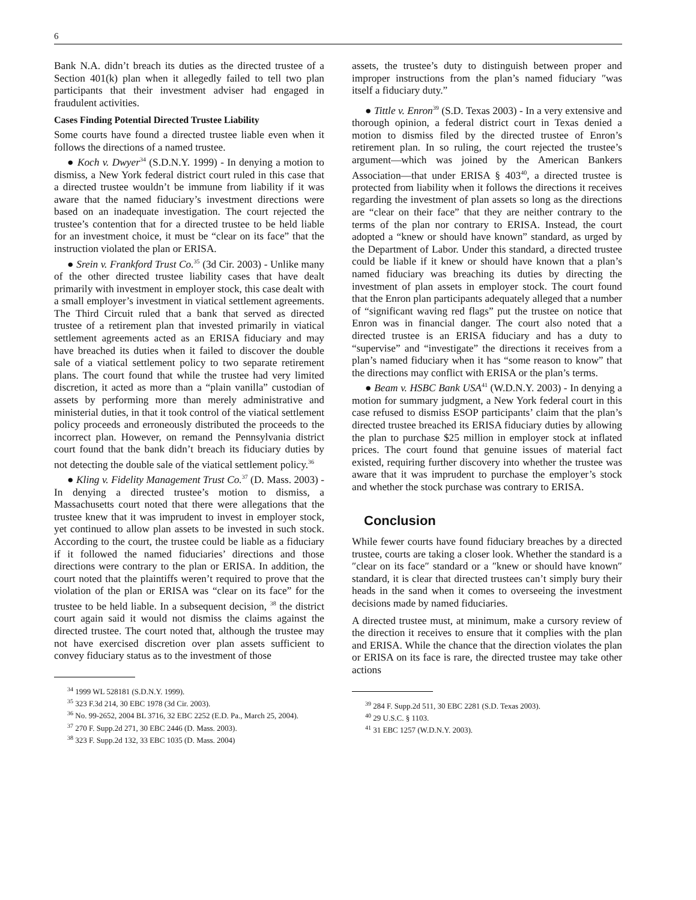6
Bank N.A. didn’t breach its duties as the directed trustee of a Section 401(k) plan when it allegedly failed to tell two plan participants that their investment adviser had engaged in fraudulent activities.
Cases Finding Potential Directed Trustee Liability
Some courts have found a directed trustee liable even when it follows the directions of a named trustee.
● Koch v. Dwyer<sup>34</sup> (S.D.N.Y. 1999) - In denying a motion to dismiss, a New York federal district court ruled in this case that a directed trustee wouldn’t be immune from liability if it was aware that the named fiduciary’s investment directions were based on an inadequate investigation. The court rejected the trustee’s contention that for a directed trustee to be held liable for an investment choice, it must be “clear on its face” that the instruction violated the plan or ERISA.
● Srein v. Frankford Trust Co.<sup>35</sup> (3d Cir. 2003) - Unlike many of the other directed trustee liability cases that have dealt primarily with investment in employer stock, this case dealt with a small employer’s investment in viatical settlement agreements. The Third Circuit ruled that a bank that served as directed trustee of a retirement plan that invested primarily in viatical settlement agreements acted as an ERISA fiduciary and may have breached its duties when it failed to discover the double sale of a viatical settlement policy to two separate retirement plans. The court found that while the trustee had very limited discretion, it acted as more than a “plain vanilla” custodian of assets by performing more than merely administrative and ministerial duties, in that it took control of the viatical settlement policy proceeds and erroneously distributed the proceeds to the incorrect plan. However, on remand the Pennsylvania district court found that the bank didn’t breach its fiduciary duties by not detecting the double sale of the viatical settlement policy.<sup>36</sup>
● Kling v. Fidelity Management Trust Co.<sup>37</sup> (D. Mass. 2003) - In denying a directed trustee’s motion to dismiss, a Massachusetts court noted that there were allegations that the trustee knew that it was imprudent to invest in employer stock, yet continued to allow plan assets to be invested in such stock. According to the court, the trustee could be liable as a fiduciary if it followed the named fiduciaries’ directions and those directions were contrary to the plan or ERISA. In addition, the court noted that the plaintiffs weren’t required to prove that the violation of the plan or ERISA was “clear on its face” for the trustee to be held liable. In a subsequent decision, <sup>38</sup> the district court again said it would not dismiss the claims against the directed trustee. The court noted that, although the trustee may not have exercised discretion over plan assets sufficient to convey fiduciary status as to the investment of those
<sup>34</sup> 1999 WL 528181 (S.D.N.Y. 1999).
<sup>35</sup> 323 F.3d 214, 30 EBC 1978 (3d Cir. 2003).
<sup>36</sup> No. 99-2652, 2004 BL 3716, 32 EBC 2252 (E.D. Pa., March 25, 2004).
<sup>37</sup> 270 F. Supp.2d 271, 30 EBC 2446 (D. Mass. 2003).
<sup>38</sup> 323 F. Supp.2d 132, 33 EBC 1035 (D. Mass. 2004)
assets, the trustee’s duty to distinguish between proper and improper instructions from the plan’s named fiduciary ″was itself a fiduciary duty.”
● Tittle v. Enron<sup>39</sup> (S.D. Texas 2003) - In a very extensive and thorough opinion, a federal district court in Texas denied a motion to dismiss filed by the directed trustee of Enron’s retirement plan. In so ruling, the court rejected the trustee’s argument—which was joined by the American Bankers Association—that under ERISA § 403<sup>40</sup>, a directed trustee is protected from liability when it follows the directions it receives regarding the investment of plan assets so long as the directions are “clear on their face” that they are neither contrary to the terms of the plan nor contrary to ERISA. Instead, the court adopted a “knew or should have known” standard, as urged by the Department of Labor. Under this standard, a directed trustee could be liable if it knew or should have known that a plan’s named fiduciary was breaching its duties by directing the investment of plan assets in employer stock. The court found that the Enron plan participants adequately alleged that a number of “significant waving red flags” put the trustee on notice that Enron was in financial danger. The court also noted that a directed trustee is an ERISA fiduciary and has a duty to “supervise” and “investigate” the directions it receives from a plan’s named fiduciary when it has “some reason to know” that the directions may conflict with ERISA or the plan’s terms.
● Beam v. HSBC Bank USA<sup>41</sup> (W.D.N.Y. 2003) - In denying a motion for summary judgment, a New York federal court in this case refused to dismiss ESOP participants’ claim that the plan’s directed trustee breached its ERISA fiduciary duties by allowing the plan to purchase $25 million in employer stock at inflated prices. The court found that genuine issues of material fact existed, requiring further discovery into whether the trustee was aware that it was imprudent to purchase the employer’s stock and whether the stock purchase was contrary to ERISA.
Conclusion
While fewer courts have found fiduciary breaches by a directed trustee, courts are taking a closer look. Whether the standard is a ″clear on its face″ standard or a ″knew or should have known″ standard, it is clear that directed trustees can’t simply bury their heads in the sand when it comes to overseeing the investment decisions made by named fiduciaries.
A directed trustee must, at minimum, make a cursory review of the direction it receives to ensure that it complies with the plan and ERISA. While the chance that the direction violates the plan or ERISA on its face is rare, the directed trustee may take other actions
<sup>39</sup> 284 F. Supp.2d 511, 30 EBC 2281 (S.D. Texas 2003).
<sup>40</sup> 29 U.S.C. § 1103.
<sup>41</sup> 31 EBC 1257 (W.D.N.Y. 2003).